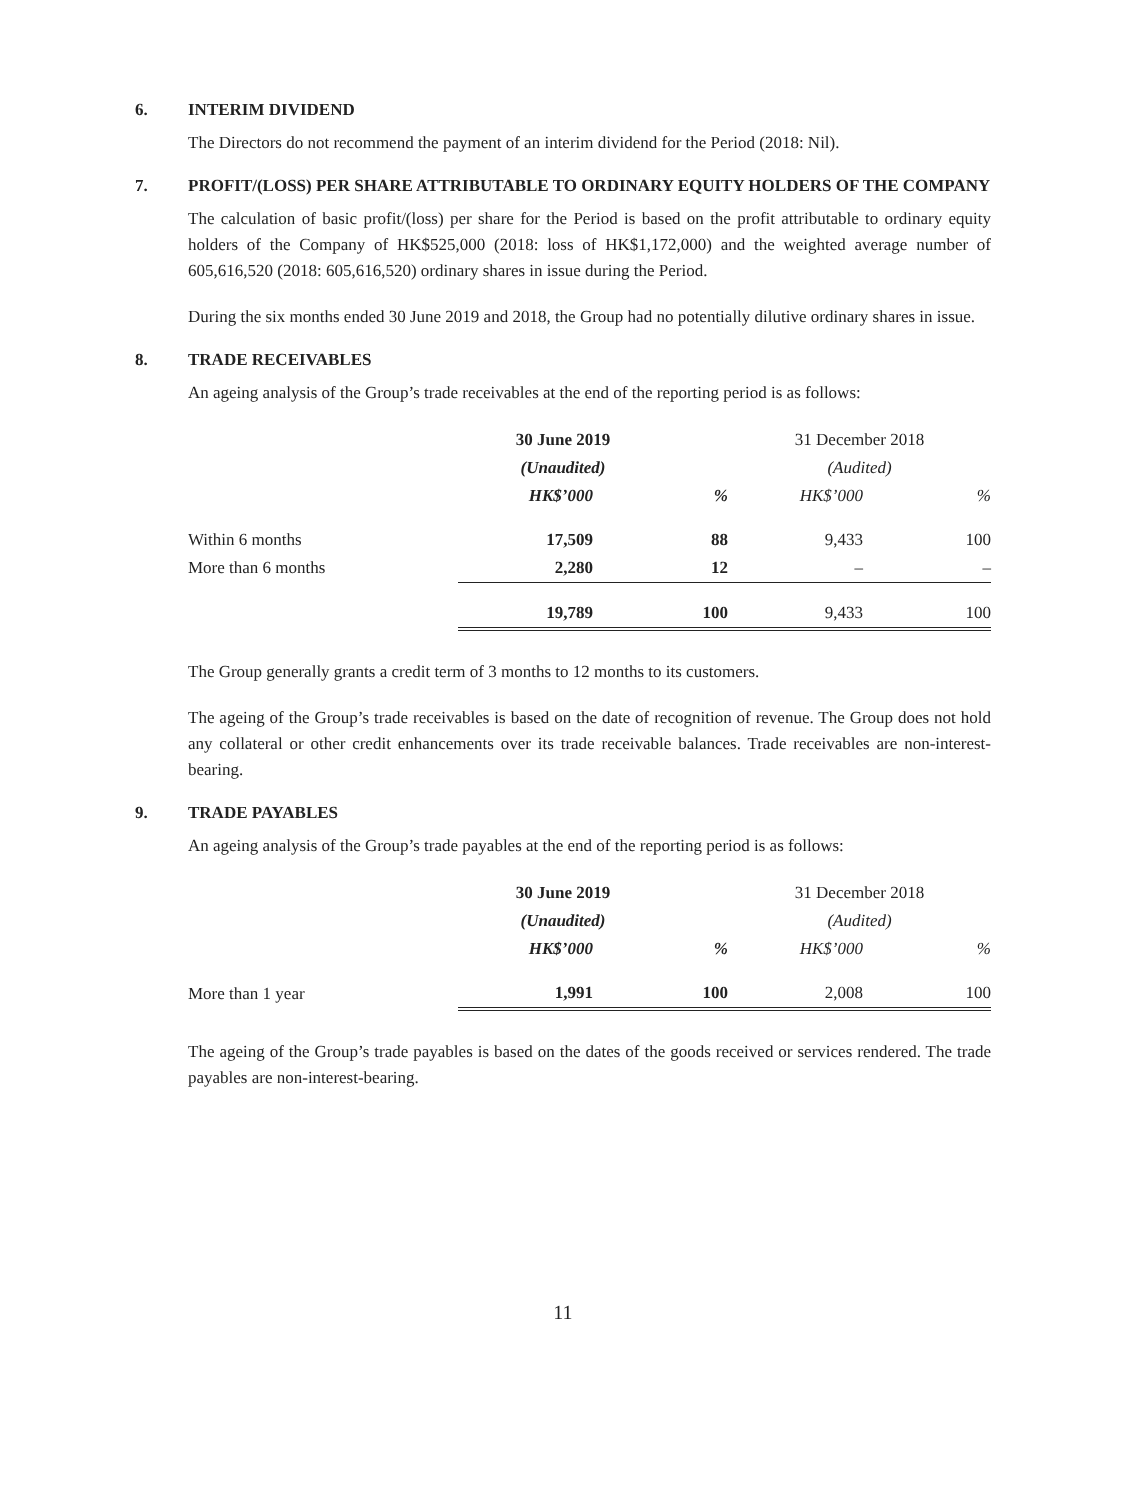6. INTERIM DIVIDEND
The Directors do not recommend the payment of an interim dividend for the Period (2018: Nil).
7. PROFIT/(LOSS) PER SHARE ATTRIBUTABLE TO ORDINARY EQUITY HOLDERS OF THE COMPANY
The calculation of basic profit/(loss) per share for the Period is based on the profit attributable to ordinary equity holders of the Company of HK$525,000 (2018: loss of HK$1,172,000) and the weighted average number of 605,616,520 (2018: 605,616,520) ordinary shares in issue during the Period.
During the six months ended 30 June 2019 and 2018, the Group had no potentially dilutive ordinary shares in issue.
8. TRADE RECEIVABLES
An ageing analysis of the Group’s trade receivables at the end of the reporting period is as follows:
| | 30 June 2019 | | 31 December 2018 | |
| --- | --- | --- | --- | --- |
| | (Unaudited) | | (Audited) | |
| | HK$’000 | % | HK$’000 | % |
| Within 6 months | 17,509 | 88 | 9,433 | 100 |
| More than 6 months | 2,280 | 12 | – | – |
| | 19,789 | 100 | 9,433 | 100 |
The Group generally grants a credit term of 3 months to 12 months to its customers.
The ageing of the Group’s trade receivables is based on the date of recognition of revenue. The Group does not hold any collateral or other credit enhancements over its trade receivable balances. Trade receivables are non-interest-bearing.
9. TRADE PAYABLES
An ageing analysis of the Group’s trade payables at the end of the reporting period is as follows:
| | 30 June 2019 | | 31 December 2018 | |
| --- | --- | --- | --- | --- |
| | (Unaudited) | | (Audited) | |
| | HK$’000 | % | HK$’000 | % |
| More than 1 year | 1,991 | 100 | 2,008 | 100 |
The ageing of the Group’s trade payables is based on the dates of the goods received or services rendered. The trade payables are non-interest-bearing.
11